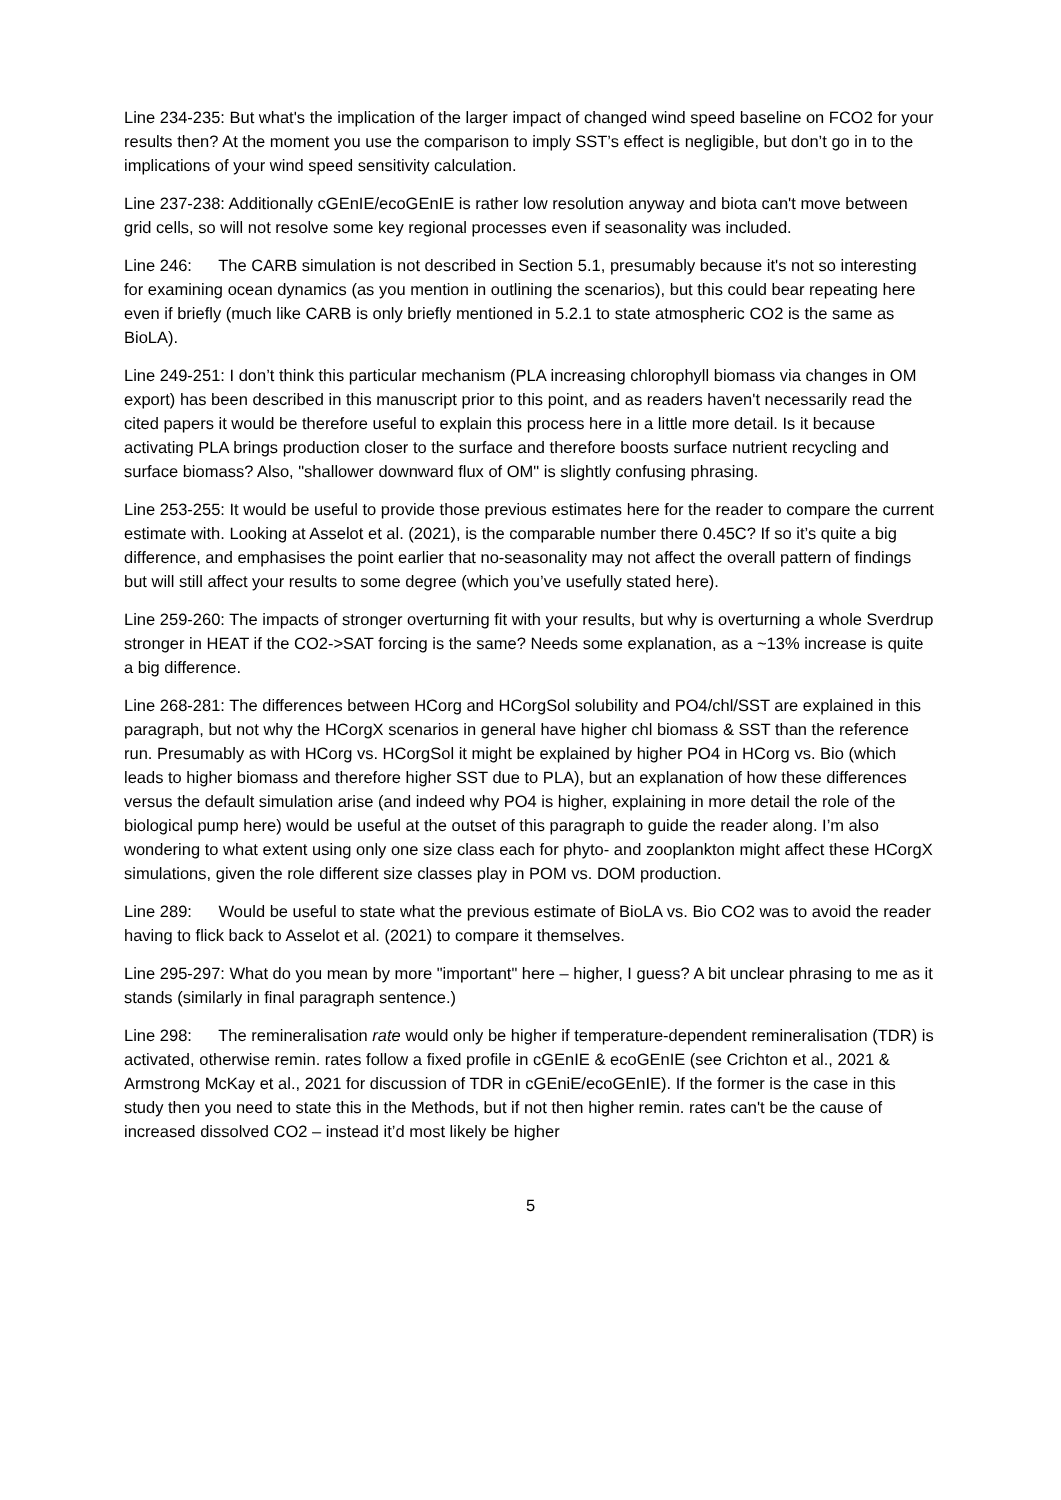Line 234-235: But what's the implication of the larger impact of changed wind speed baseline on FCO2 for your results then? At the moment you use the comparison to imply SST’s effect is negligible, but don’t go in to the implications of your wind speed sensitivity calculation.
Line 237-238: Additionally cGEnIE/ecoGEnIE is rather low resolution anyway and biota can't move between grid cells, so will not resolve some key regional processes even if seasonality was included.
Line 246: The CARB simulation is not described in Section 5.1, presumably because it's not so interesting for examining ocean dynamics (as you mention in outlining the scenarios), but this could bear repeating here even if briefly (much like CARB is only briefly mentioned in 5.2.1 to state atmospheric CO2 is the same as BioLA).
Line 249-251: I don’t think this particular mechanism (PLA increasing chlorophyll biomass via changes in OM export) has been described in this manuscript prior to this point, and as readers haven't necessarily read the cited papers it would be therefore useful to explain this process here in a little more detail. Is it because activating PLA brings production closer to the surface and therefore boosts surface nutrient recycling and surface biomass? Also, "shallower downward flux of OM" is slightly confusing phrasing.
Line 253-255: It would be useful to provide those previous estimates here for the reader to compare the current estimate with. Looking at Asselot et al. (2021), is the comparable number there 0.45C? If so it’s quite a big difference, and emphasises the point earlier that no-seasonality may not affect the overall pattern of findings but will still affect your results to some degree (which you’ve usefully stated here).
Line 259-260: The impacts of stronger overturning fit with your results, but why is overturning a whole Sverdrup stronger in HEAT if the CO2->SAT forcing is the same? Needs some explanation, as a ~13% increase is quite a big difference.
Line 268-281: The differences between HCorg and HCorgSol solubility and PO4/chl/SST are explained in this paragraph, but not why the HCorgX scenarios in general have higher chl biomass & SST than the reference run. Presumably as with HCorg vs. HCorgSol it might be explained by higher PO4 in HCorg vs. Bio (which leads to higher biomass and therefore higher SST due to PLA), but an explanation of how these differences versus the default simulation arise (and indeed why PO4 is higher, explaining in more detail the role of the biological pump here) would be useful at the outset of this paragraph to guide the reader along. I’m also wondering to what extent using only one size class each for phyto- and zooplankton might affect these HCorgX simulations, given the role different size classes play in POM vs. DOM production.
Line 289: Would be useful to state what the previous estimate of BioLA vs. Bio CO2 was to avoid the reader having to flick back to Asselot et al. (2021) to compare it themselves.
Line 295-297: What do you mean by more "important" here – higher, I guess? A bit unclear phrasing to me as it stands (similarly in final paragraph sentence.)
Line 298: The remineralisation rate would only be higher if temperature-dependent remineralisation (TDR) is activated, otherwise remin. rates follow a fixed profile in cGEnIE & ecoGEnIE (see Crichton et al., 2021 & Armstrong McKay et al., 2021 for discussion of TDR in cGEniE/ecoGEnIE). If the former is the case in this study then you need to state this in the Methods, but if not then higher remin. rates can't be the cause of increased dissolved CO2 – instead it’d most likely be higher
5